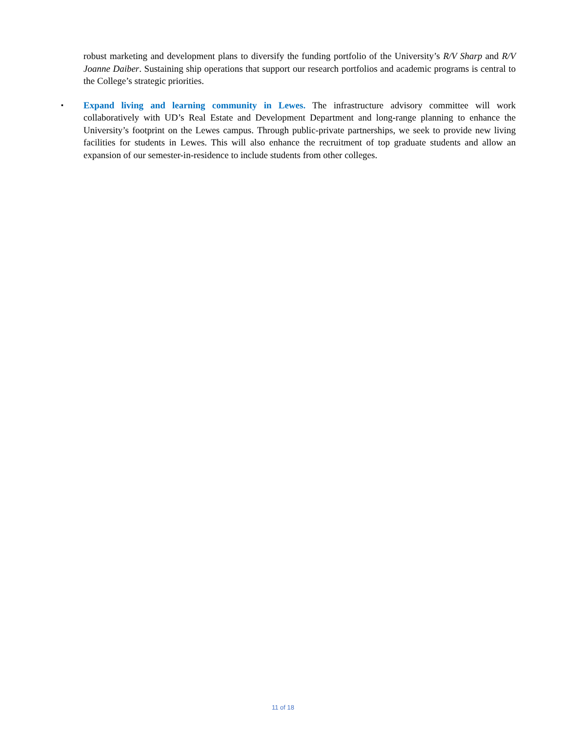robust marketing and development plans to diversify the funding portfolio of the University’s R/V Sharp and R/V Joanne Daiber. Sustaining ship operations that support our research portfolios and academic programs is central to the College’s strategic priorities.
▪
Expand living and learning community in Lewes. The infrastructure advisory committee will work collaboratively with UD’s Real Estate and Development Department and long-range planning to enhance the University’s footprint on the Lewes campus. Through public-private partnerships, we seek to provide new living facilities for students in Lewes. This will also enhance the recruitment of top graduate students and allow an expansion of our semester-in-residence to include students from other colleges.
11 of 18